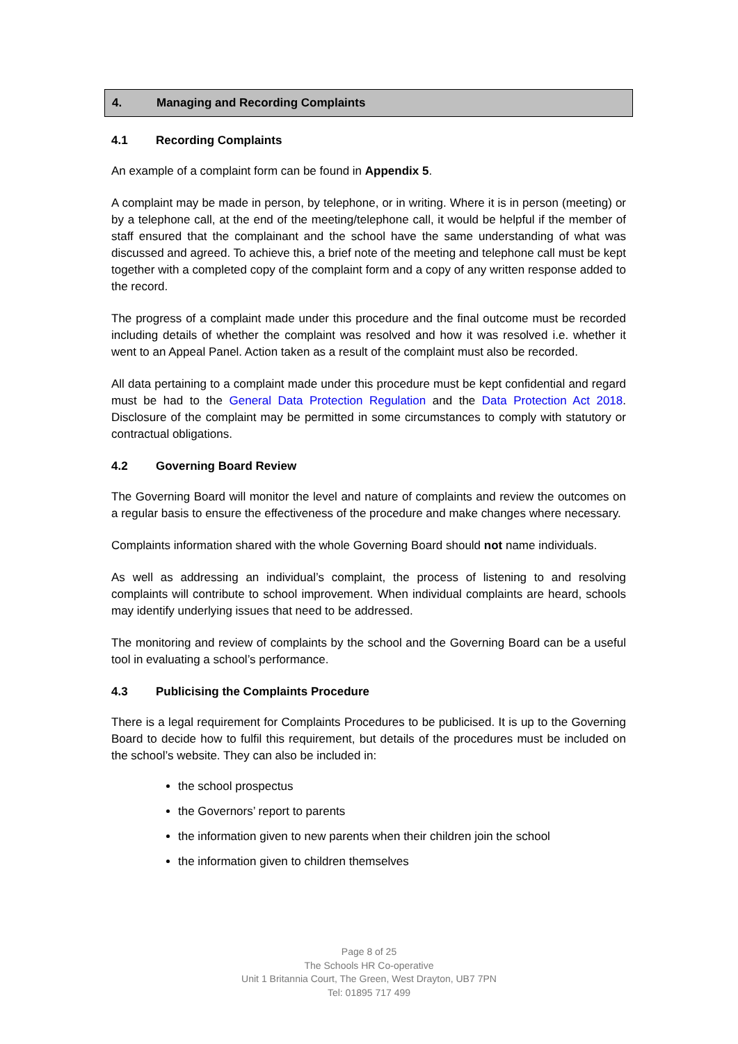4. Managing and Recording Complaints
4.1 Recording Complaints
An example of a complaint form can be found in Appendix 5.
A complaint may be made in person, by telephone, or in writing. Where it is in person (meeting) or by a telephone call, at the end of the meeting/telephone call, it would be helpful if the member of staff ensured that the complainant and the school have the same understanding of what was discussed and agreed. To achieve this, a brief note of the meeting and telephone call must be kept together with a completed copy of the complaint form and a copy of any written response added to the record.
The progress of a complaint made under this procedure and the final outcome must be recorded including details of whether the complaint was resolved and how it was resolved i.e. whether it went to an Appeal Panel. Action taken as a result of the complaint must also be recorded.
All data pertaining to a complaint made under this procedure must be kept confidential and regard must be had to the General Data Protection Regulation and the Data Protection Act 2018. Disclosure of the complaint may be permitted in some circumstances to comply with statutory or contractual obligations.
4.2 Governing Board Review
The Governing Board will monitor the level and nature of complaints and review the outcomes on a regular basis to ensure the effectiveness of the procedure and make changes where necessary.
Complaints information shared with the whole Governing Board should not name individuals.
As well as addressing an individual’s complaint, the process of listening to and resolving complaints will contribute to school improvement. When individual complaints are heard, schools may identify underlying issues that need to be addressed.
The monitoring and review of complaints by the school and the Governing Board can be a useful tool in evaluating a school’s performance.
4.3 Publicising the Complaints Procedure
There is a legal requirement for Complaints Procedures to be publicised. It is up to the Governing Board to decide how to fulfil this requirement, but details of the procedures must be included on the school’s website. They can also be included in:
the school prospectus
the Governors’ report to parents
the information given to new parents when their children join the school
the information given to children themselves
Page 8 of 25
The Schools HR Co-operative
Unit 1 Britannia Court, The Green, West Drayton, UB7 7PN
Tel: 01895 717 499